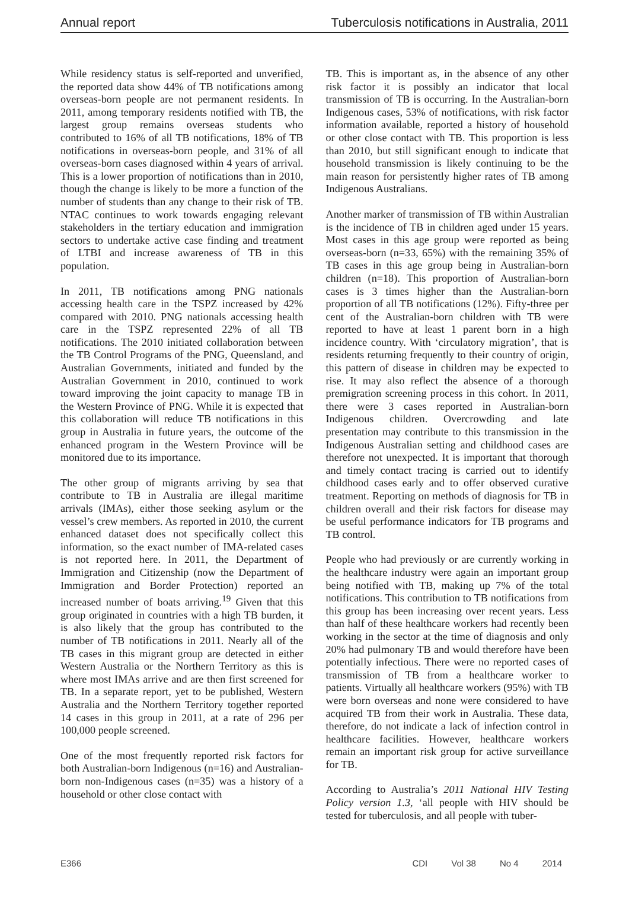Annual report Tuberculosis notifications in Australia, 2011
While residency status is self-reported and unverified, the reported data show 44% of TB notifications among overseas-born people are not permanent residents. In 2011, among temporary residents notified with TB, the largest group remains overseas students who contributed to 16% of all TB notifications, 18% of TB notifications in overseas-born people, and 31% of all overseas-born cases diagnosed within 4 years of arrival. This is a lower proportion of notifications than in 2010, though the change is likely to be more a function of the number of students than any change to their risk of TB. NTAC continues to work towards engaging relevant stakeholders in the tertiary education and immigration sectors to undertake active case finding and treatment of LTBI and increase awareness of TB in this population.
In 2011, TB notifications among PNG nationals accessing health care in the TSPZ increased by 42% compared with 2010. PNG nationals accessing health care in the TSPZ represented 22% of all TB notifications. The 2010 initiated collaboration between the TB Control Programs of the PNG, Queensland, and Australian Governments, initiated and funded by the Australian Government in 2010, continued to work toward improving the joint capacity to manage TB in the Western Province of PNG. While it is expected that this collaboration will reduce TB notifications in this group in Australia in future years, the outcome of the enhanced program in the Western Province will be monitored due to its importance.
The other group of migrants arriving by sea that contribute to TB in Australia are illegal maritime arrivals (IMAs), either those seeking asylum or the vessel’s crew members. As reported in 2010, the current enhanced dataset does not specifically collect this information, so the exact number of IMA-related cases is not reported here. In 2011, the Department of Immigration and Citizenship (now the Department of Immigration and Border Protection) reported an increased number of boats arriving.<sup>19</sup> Given that this group originated in countries with a high TB burden, it is also likely that the group has contributed to the number of TB notifications in 2011. Nearly all of the TB cases in this migrant group are detected in either Western Australia or the Northern Territory as this is where most IMAs arrive and are then first screened for TB. In a separate report, yet to be published, Western Australia and the Northern Territory together reported 14 cases in this group in 2011, at a rate of 296 per 100,000 people screened.
One of the most frequently reported risk factors for both Australian-born Indigenous (n=16) and Australian-born non-Indigenous cases (n=35) was a history of a household or other close contact with
TB. This is important as, in the absence of any other risk factor it is possibly an indicator that local transmission of TB is occurring. In the Australian-born Indigenous cases, 53% of notifications, with risk factor information available, reported a history of household or other close contact with TB. This proportion is less than 2010, but still significant enough to indicate that household transmission is likely continuing to be the main reason for persistently higher rates of TB among Indigenous Australians.
Another marker of transmission of TB within Australian is the incidence of TB in children aged under 15 years. Most cases in this age group were reported as being overseas-born (n=33, 65%) with the remaining 35% of TB cases in this age group being in Australian-born children (n=18). This proportion of Australian-born cases is 3 times higher than the Australian-born proportion of all TB notifications (12%). Fifty-three per cent of the Australian-born children with TB were reported to have at least 1 parent born in a high incidence country. With ‘circulatory migration’, that is residents returning frequently to their country of origin, this pattern of disease in children may be expected to rise. It may also reflect the absence of a thorough premigration screening process in this cohort. In 2011, there were 3 cases reported in Australian-born Indigenous children. Overcrowding and late presentation may contribute to this transmission in the Indigenous Australian setting and childhood cases are therefore not unexpected. It is important that thorough and timely contact tracing is carried out to identify childhood cases early and to offer observed curative treatment. Reporting on methods of diagnosis for TB in children overall and their risk factors for disease may be useful performance indicators for TB programs and TB control.
People who had previously or are currently working in the healthcare industry were again an important group being notified with TB, making up 7% of the total notifications. This contribution to TB notifications from this group has been increasing over recent years. Less than half of these healthcare workers had recently been working in the sector at the time of diagnosis and only 20% had pulmonary TB and would therefore have been potentially infectious. There were no reported cases of transmission of TB from a healthcare worker to patients. Virtually all healthcare workers (95%) with TB were born overseas and none were considered to have acquired TB from their work in Australia. These data, therefore, do not indicate a lack of infection control in healthcare facilities. However, healthcare workers remain an important risk group for active surveillance for TB.
According to Australia’s 2011 National HIV Testing Policy version 1.3, ‘all people with HIV should be tested for tuberculosis, and all people with tuber-
E366 CDI Vol 38 No 4 2014